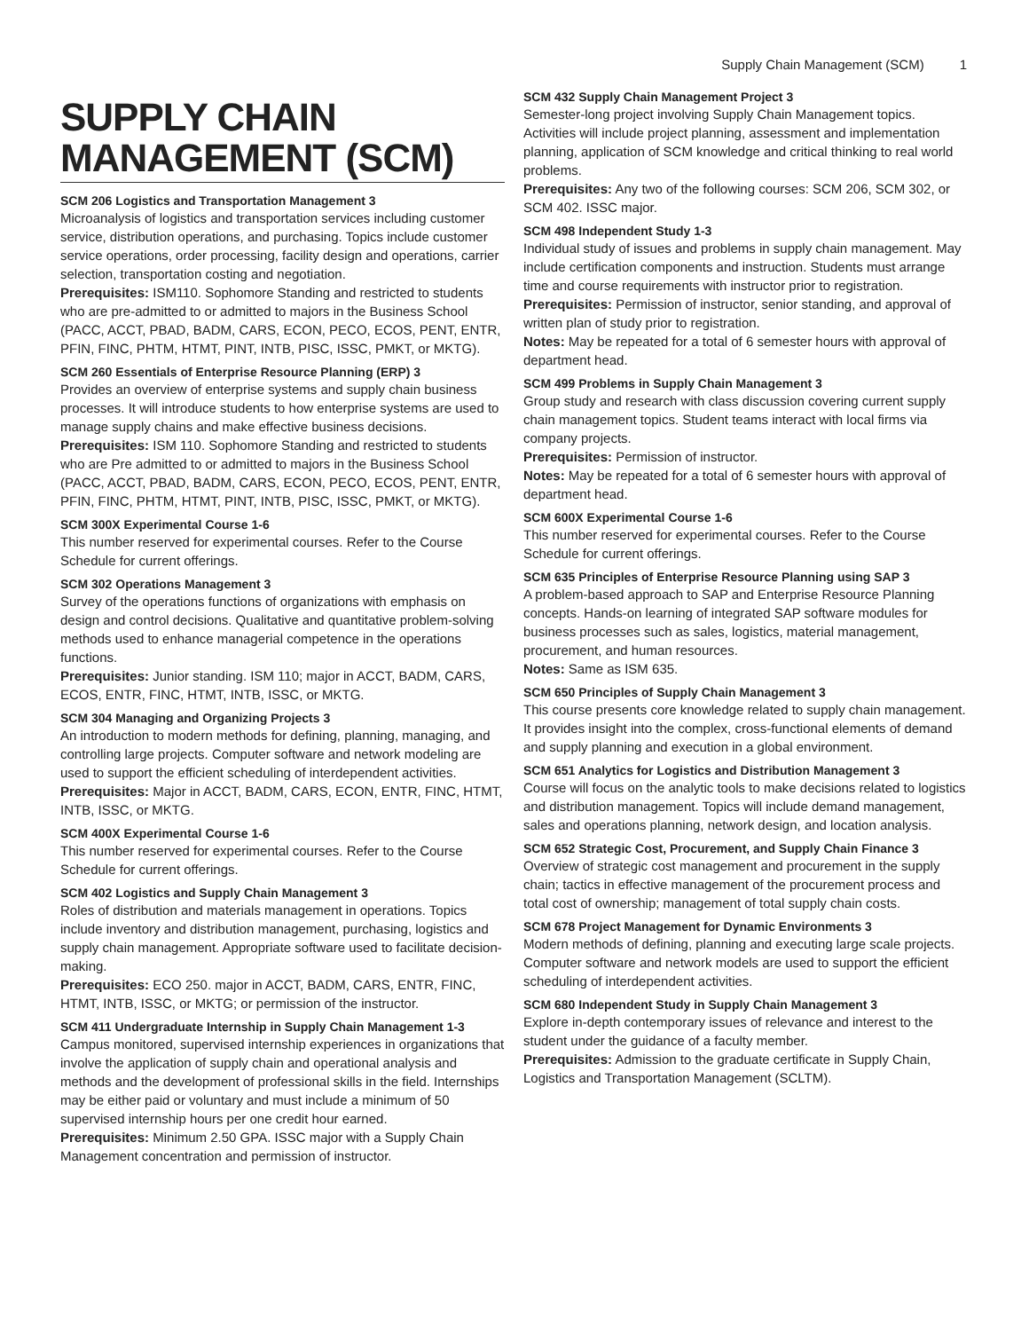Supply Chain Management (SCM) 1
SUPPLY CHAIN MANAGEMENT (SCM)
SCM 206 Logistics and Transportation Management 3
Microanalysis of logistics and transportation services including customer service, distribution operations, and purchasing. Topics include customer service operations, order processing, facility design and operations, carrier selection, transportation costing and negotiation.
Prerequisites: ISM110. Sophomore Standing and restricted to students who are pre-admitted to or admitted to majors in the Business School (PACC, ACCT, PBAD, BADM, CARS, ECON, PECO, ECOS, PENT, ENTR, PFIN, FINC, PHTM, HTMT, PINT, INTB, PISC, ISSC, PMKT, or MKTG).
SCM 260 Essentials of Enterprise Resource Planning (ERP) 3
Provides an overview of enterprise systems and supply chain business processes. It will introduce students to how enterprise systems are used to manage supply chains and make effective business decisions.
Prerequisites: ISM 110. Sophomore Standing and restricted to students who are Pre admitted to or admitted to majors in the Business School (PACC, ACCT, PBAD, BADM, CARS, ECON, PECO, ECOS, PENT, ENTR, PFIN, FINC, PHTM, HTMT, PINT, INTB, PISC, ISSC, PMKT, or MKTG).
SCM 300X Experimental Course 1-6
This number reserved for experimental courses. Refer to the Course Schedule for current offerings.
SCM 302 Operations Management 3
Survey of the operations functions of organizations with emphasis on design and control decisions. Qualitative and quantitative problem-solving methods used to enhance managerial competence in the operations functions.
Prerequisites: Junior standing. ISM 110; major in ACCT, BADM, CARS, ECOS, ENTR, FINC, HTMT, INTB, ISSC, or MKTG.
SCM 304 Managing and Organizing Projects 3
An introduction to modern methods for defining, planning, managing, and controlling large projects. Computer software and network modeling are used to support the efficient scheduling of interdependent activities.
Prerequisites: Major in ACCT, BADM, CARS, ECON, ENTR, FINC, HTMT, INTB, ISSC, or MKTG.
SCM 400X Experimental Course 1-6
This number reserved for experimental courses. Refer to the Course Schedule for current offerings.
SCM 402 Logistics and Supply Chain Management 3
Roles of distribution and materials management in operations. Topics include inventory and distribution management, purchasing, logistics and supply chain management. Appropriate software used to facilitate decision-making.
Prerequisites: ECO 250. major in ACCT, BADM, CARS, ENTR, FINC, HTMT, INTB, ISSC, or MKTG; or permission of the instructor.
SCM 411 Undergraduate Internship in Supply Chain Management 1-3
Campus monitored, supervised internship experiences in organizations that involve the application of supply chain and operational analysis and methods and the development of professional skills in the field. Internships may be either paid or voluntary and must include a minimum of 50 supervised internship hours per one credit hour earned.
Prerequisites: Minimum 2.50 GPA. ISSC major with a Supply Chain Management concentration and permission of instructor.
SCM 432 Supply Chain Management Project 3
Semester-long project involving Supply Chain Management topics. Activities will include project planning, assessment and implementation planning, application of SCM knowledge and critical thinking to real world problems.
Prerequisites: Any two of the following courses: SCM 206, SCM 302, or SCM 402. ISSC major.
SCM 498 Independent Study 1-3
Individual study of issues and problems in supply chain management. May include certification components and instruction. Students must arrange time and course requirements with instructor prior to registration.
Prerequisites: Permission of instructor, senior standing, and approval of written plan of study prior to registration.
Notes: May be repeated for a total of 6 semester hours with approval of department head.
SCM 499 Problems in Supply Chain Management 3
Group study and research with class discussion covering current supply chain management topics. Student teams interact with local firms via company projects.
Prerequisites: Permission of instructor.
Notes: May be repeated for a total of 6 semester hours with approval of department head.
SCM 600X Experimental Course 1-6
This number reserved for experimental courses. Refer to the Course Schedule for current offerings.
SCM 635 Principles of Enterprise Resource Planning using SAP 3
A problem-based approach to SAP and Enterprise Resource Planning concepts. Hands-on learning of integrated SAP software modules for business processes such as sales, logistics, material management, procurement, and human resources.
Notes: Same as ISM 635.
SCM 650 Principles of Supply Chain Management 3
This course presents core knowledge related to supply chain management. It provides insight into the complex, cross-functional elements of demand and supply planning and execution in a global environment.
SCM 651 Analytics for Logistics and Distribution Management 3
Course will focus on the analytic tools to make decisions related to logistics and distribution management. Topics will include demand management, sales and operations planning, network design, and location analysis.
SCM 652 Strategic Cost, Procurement, and Supply Chain Finance 3
Overview of strategic cost management and procurement in the supply chain; tactics in effective management of the procurement process and total cost of ownership; management of total supply chain costs.
SCM 678 Project Management for Dynamic Environments 3
Modern methods of defining, planning and executing large scale projects. Computer software and network models are used to support the efficient scheduling of interdependent activities.
SCM 680 Independent Study in Supply Chain Management 3
Explore in-depth contemporary issues of relevance and interest to the student under the guidance of a faculty member.
Prerequisites: Admission to the graduate certificate in Supply Chain, Logistics and Transportation Management (SCLTM).